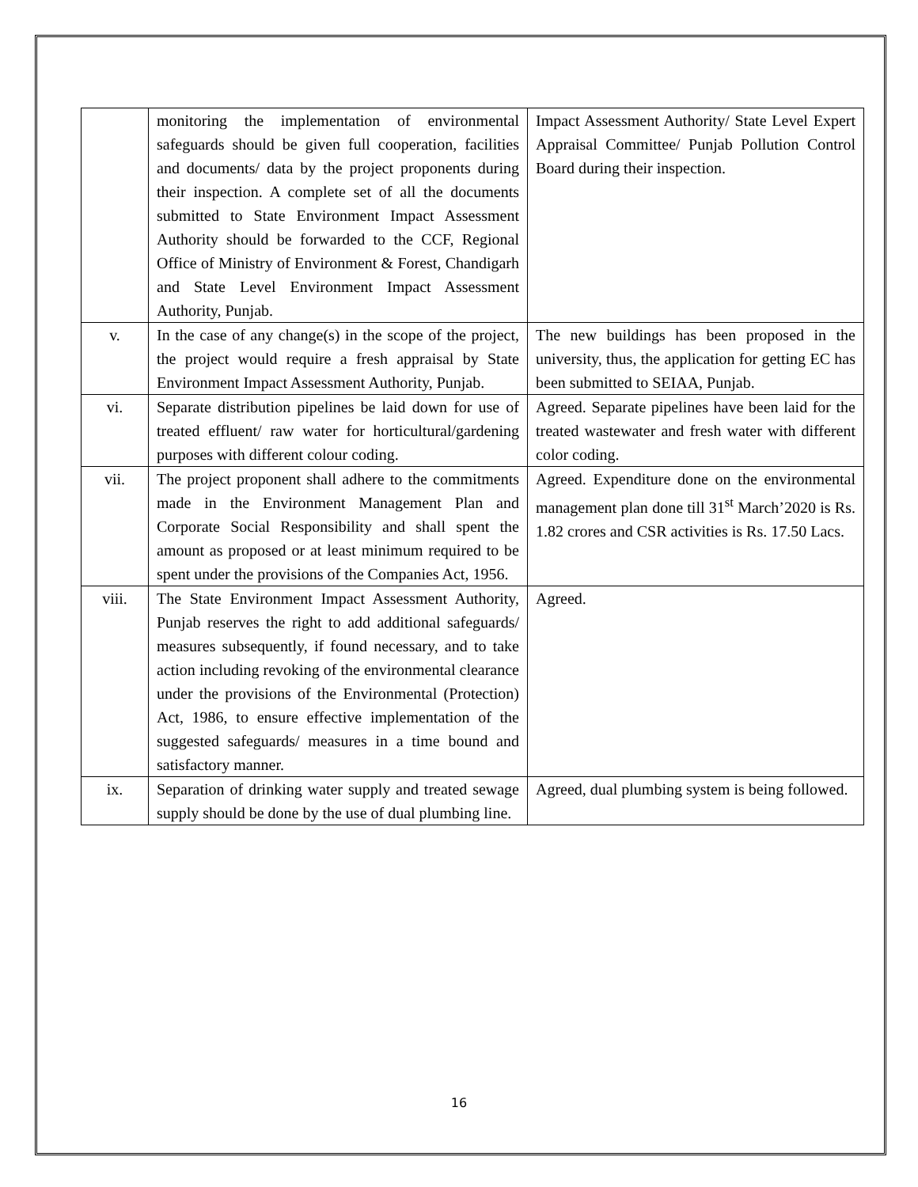| | monitoring the implementation of environmental safeguards should be given full cooperation, facilities and documents/ data by the project proponents during their inspection. A complete set of all the documents submitted to State Environment Impact Assessment Authority should be forwarded to the CCF, Regional Office of Ministry of Environment & Forest, Chandigarh and State Level Environment Impact Assessment Authority, Punjab. | Impact Assessment Authority/ State Level Expert Appraisal Committee/ Punjab Pollution Control Board during their inspection. |
| v. | In the case of any change(s) in the scope of the project, the project would require a fresh appraisal by State Environment Impact Assessment Authority, Punjab. | The new buildings has been proposed in the university, thus, the application for getting EC has been submitted to SEIAA, Punjab. |
| vi. | Separate distribution pipelines be laid down for use of treated effluent/ raw water for horticultural/gardening purposes with different colour coding. | Agreed. Separate pipelines have been laid for the treated wastewater and fresh water with different color coding. |
| vii. | The project proponent shall adhere to the commitments made in the Environment Management Plan and Corporate Social Responsibility and shall spent the amount as proposed or at least minimum required to be spent under the provisions of the Companies Act, 1956. | Agreed. Expenditure done on the environmental management plan done till 31<sup>st</sup> March’2020 is Rs. 1.82 crores and CSR activities is Rs. 17.50 Lacs. |
| viii. | The State Environment Impact Assessment Authority, Punjab reserves the right to add additional safeguards/ measures subsequently, if found necessary, and to take action including revoking of the environmental clearance under the provisions of the Environmental (Protection) Act, 1986, to ensure effective implementation of the suggested safeguards/ measures in a time bound and satisfactory manner. | Agreed. |
| ix. | Separation of drinking water supply and treated sewage supply should be done by the use of dual plumbing line. | Agreed, dual plumbing system is being followed. |
16